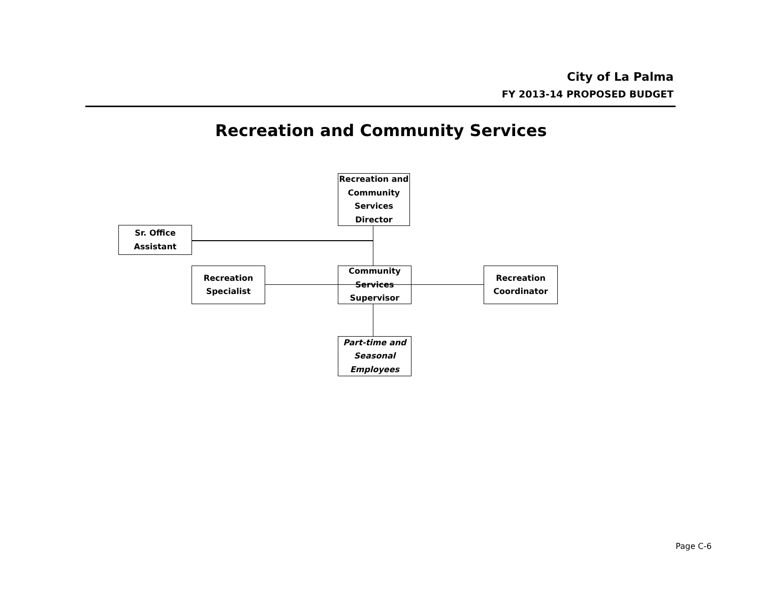City of La Palma
FY 2013-14 PROPOSED BUDGET
Recreation and Community Services
Recreation and Community Services Director
Sr. Office Assistant
Recreation Specialist
Community Services Supervisor
Recreation Coordinator
Part-time and Seasonal Employees
Page C-6